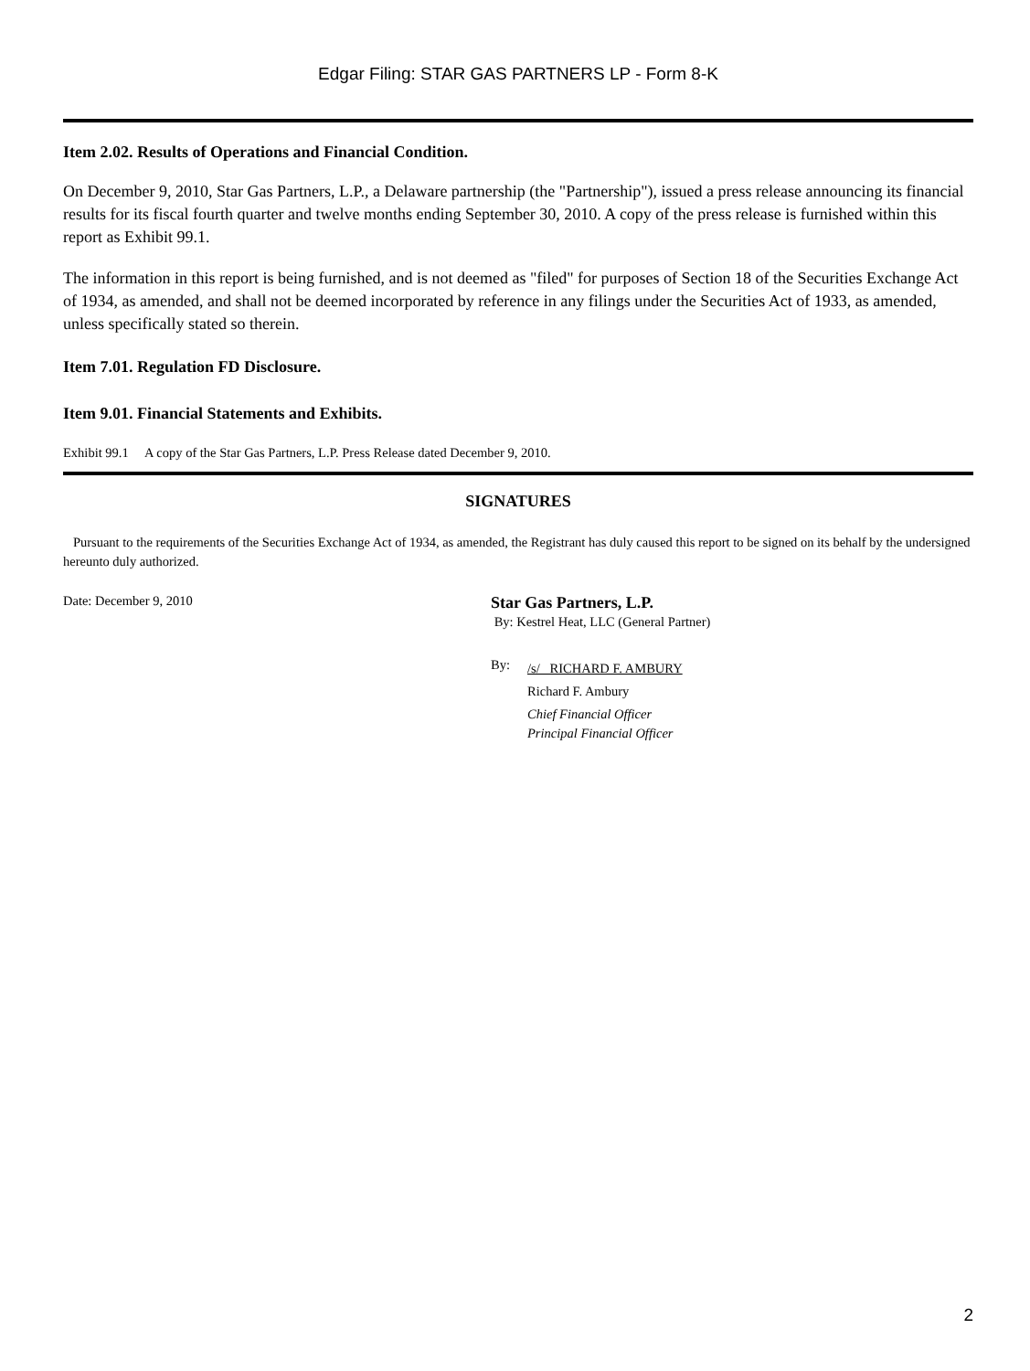Edgar Filing: STAR GAS PARTNERS LP - Form 8-K
Item 2.02. Results of Operations and Financial Condition.
On December 9, 2010, Star Gas Partners, L.P., a Delaware partnership (the "Partnership"), issued a press release announcing its financial results for its fiscal fourth quarter and twelve months ending September 30, 2010. A copy of the press release is furnished within this report as Exhibit 99.1.
The information in this report is being furnished, and is not deemed as "filed" for purposes of Section 18 of the Securities Exchange Act of 1934, as amended, and shall not be deemed incorporated by reference in any filings under the Securities Act of 1933, as amended, unless specifically stated so therein.
Item 7.01. Regulation FD Disclosure.
Item 9.01. Financial Statements and Exhibits.
Exhibit 99.1 A copy of the Star Gas Partners, L.P. Press Release dated December 9, 2010.
SIGNATURES
Pursuant to the requirements of the Securities Exchange Act of 1934, as amended, the Registrant has duly caused this report to be signed on its behalf by the undersigned hereunto duly authorized.
Date: December 9, 2010
Star Gas Partners, L.P.
By: Kestrel Heat, LLC (General Partner)
By:
/s/ RICHARD F. AMBURY
Richard F. Ambury
Chief Financial Officer
Principal Financial Officer
2